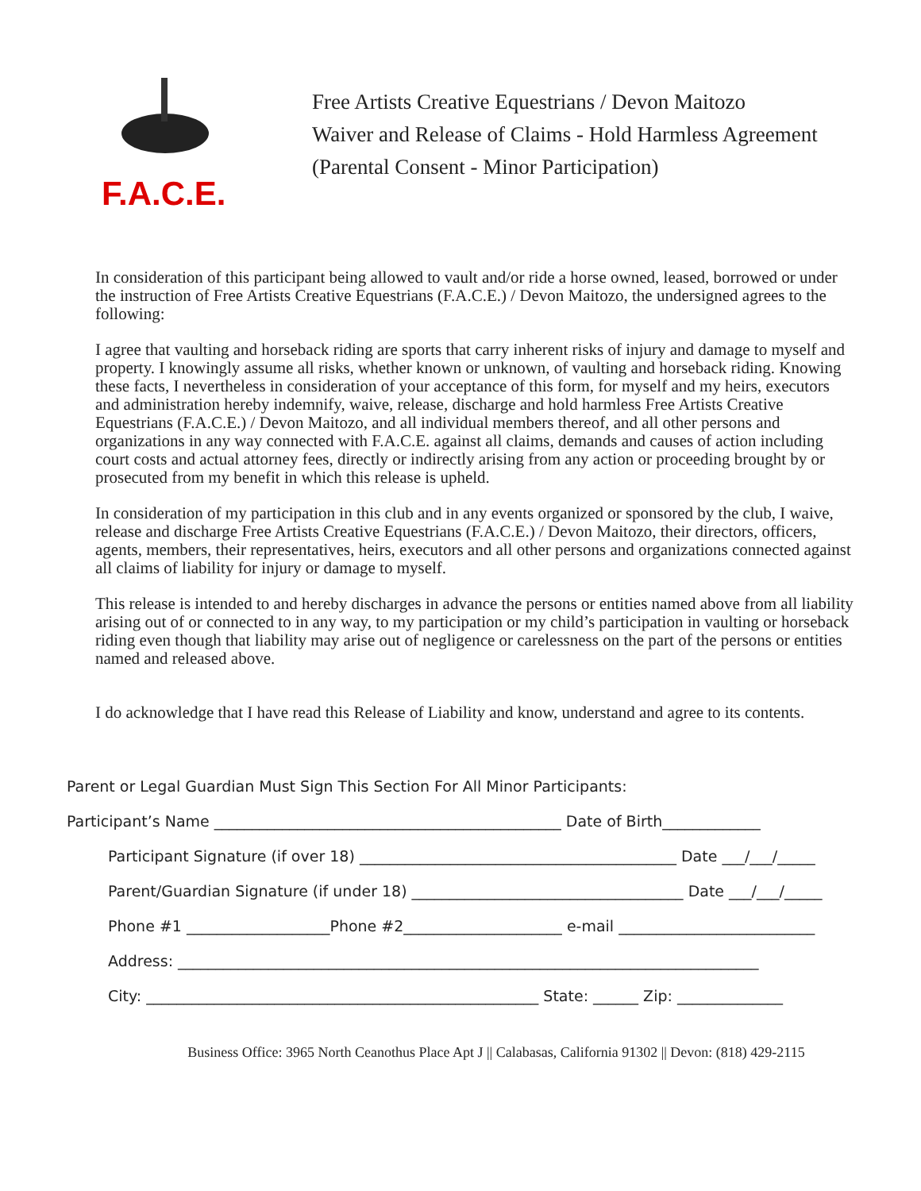F.A.C.E.
Free Artists Creative Equestrians / Devon Maitozo
Waiver and Release of Claims - Hold Harmless Agreement
(Parental Consent - Minor Participation)
In consideration of this participant being allowed to vault and/or ride a horse owned, leased, borrowed or under the instruction of Free Artists Creative Equestrians (F.A.C.E.) / Devon Maitozo, the undersigned agrees to the following:
I agree that vaulting and horseback riding are sports that carry inherent risks of injury and damage to myself and property. I knowingly assume all risks, whether known or unknown, of vaulting and horseback riding. Knowing these facts, I nevertheless in consideration of your acceptance of this form, for myself and my heirs, executors and administration hereby indemnify, waive, release, discharge and hold harmless Free Artists Creative Equestrians (F.A.C.E.) / Devon Maitozo, and all individual members thereof, and all other persons and organizations in any way connected with F.A.C.E. against all claims, demands and causes of action including court costs and actual attorney fees, directly or indirectly arising from any action or proceeding brought by or prosecuted from my benefit in which this release is upheld.
In consideration of my participation in this club and in any events organized or sponsored by the club, I waive, release and discharge Free Artists Creative Equestrians (F.A.C.E.) / Devon Maitozo, their directors, officers, agents, members, their representatives, heirs, executors and all other persons and organizations connected against all claims of liability for injury or damage to myself.
This release is intended to and hereby discharges in advance the persons or entities named above from all liability arising out of or connected to in any way, to my participation or my child’s participation in vaulting or horseback riding even though that liability may arise out of negligence or carelessness on the part of the persons or entities named and released above.
I do acknowledge that I have read this Release of Liability and know, understand and agree to its contents.
Parent or Legal Guardian Must Sign This Section For All Minor Participants:
Participant’s Name ______________________________________________ Date of Birth_____________
Participant Signature (if over 18) __________________________________________ Date ___/___/_____
Parent/Guardian Signature (if under 18) ____________________________________ Date ___/___/_____
Phone #1 ___________________Phone #2_____________________ e-mail __________________________
Address: _____________________________________________________________________________
City: ____________________________________________________ State: ______ Zip: ______________
Business Office: 3965 North Ceanothus Place Apt J || Calabasas, California 91302 || Devon: (818) 429-2115